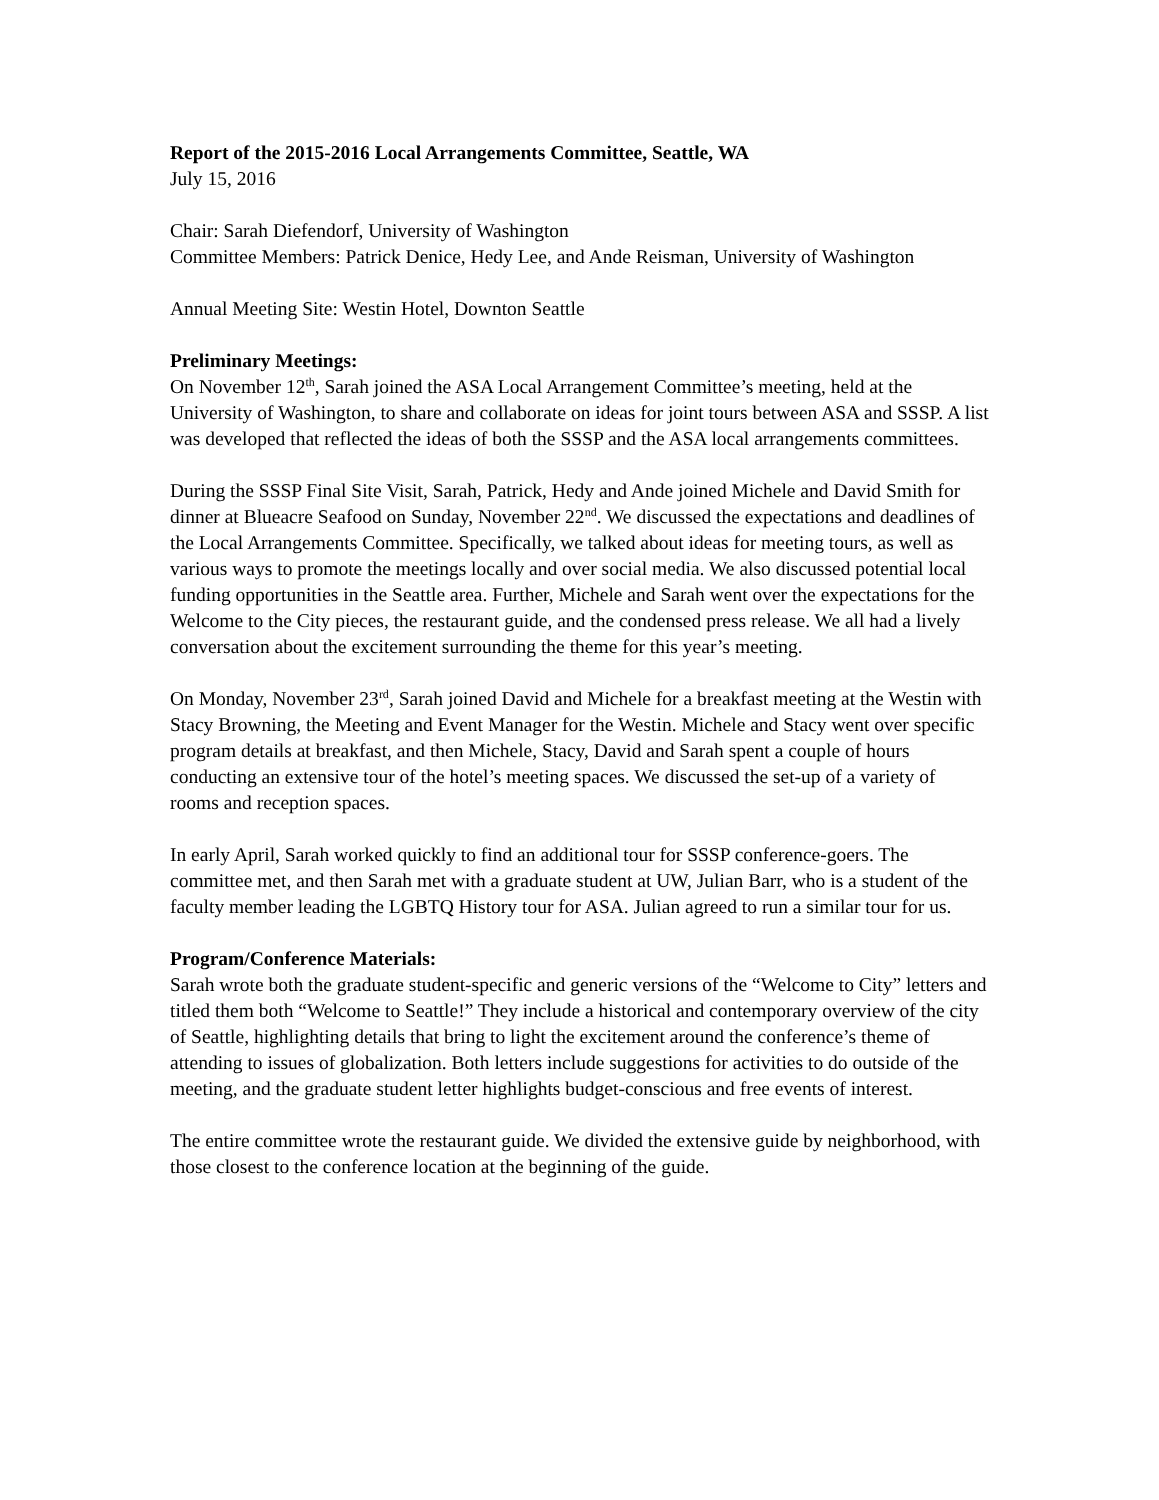Report of the 2015-2016 Local Arrangements Committee, Seattle, WA
July 15, 2016
Chair: Sarah Diefendorf, University of Washington
Committee Members: Patrick Denice, Hedy Lee, and Ande Reisman, University of Washington
Annual Meeting Site: Westin Hotel, Downton Seattle
Preliminary Meetings:
On November 12<sup>th</sup>, Sarah joined the ASA Local Arrangement Committee’s meeting, held at the University of Washington, to share and collaborate on ideas for joint tours between ASA and SSSP. A list was developed that reflected the ideas of both the SSSP and the ASA local arrangements committees.
During the SSSP Final Site Visit, Sarah, Patrick, Hedy and Ande joined Michele and David Smith for dinner at Blueacre Seafood on Sunday, November 22<sup>nd</sup>. We discussed the expectations and deadlines of the Local Arrangements Committee. Specifically, we talked about ideas for meeting tours, as well as various ways to promote the meetings locally and over social media. We also discussed potential local funding opportunities in the Seattle area. Further, Michele and Sarah went over the expectations for the Welcome to the City pieces, the restaurant guide, and the condensed press release. We all had a lively conversation about the excitement surrounding the theme for this year’s meeting.
On Monday, November 23<sup>rd</sup>, Sarah joined David and Michele for a breakfast meeting at the Westin with Stacy Browning, the Meeting and Event Manager for the Westin. Michele and Stacy went over specific program details at breakfast, and then Michele, Stacy, David and Sarah spent a couple of hours conducting an extensive tour of the hotel’s meeting spaces. We discussed the set-up of a variety of rooms and reception spaces.
In early April, Sarah worked quickly to find an additional tour for SSSP conference-goers. The committee met, and then Sarah met with a graduate student at UW, Julian Barr, who is a student of the faculty member leading the LGBTQ History tour for ASA. Julian agreed to run a similar tour for us.
Program/Conference Materials:
Sarah wrote both the graduate student-specific and generic versions of the “Welcome to City” letters and titled them both “Welcome to Seattle!” They include a historical and contemporary overview of the city of Seattle, highlighting details that bring to light the excitement around the conference’s theme of attending to issues of globalization. Both letters include suggestions for activities to do outside of the meeting, and the graduate student letter highlights budget-conscious and free events of interest.
The entire committee wrote the restaurant guide. We divided the extensive guide by neighborhood, with those closest to the conference location at the beginning of the guide.